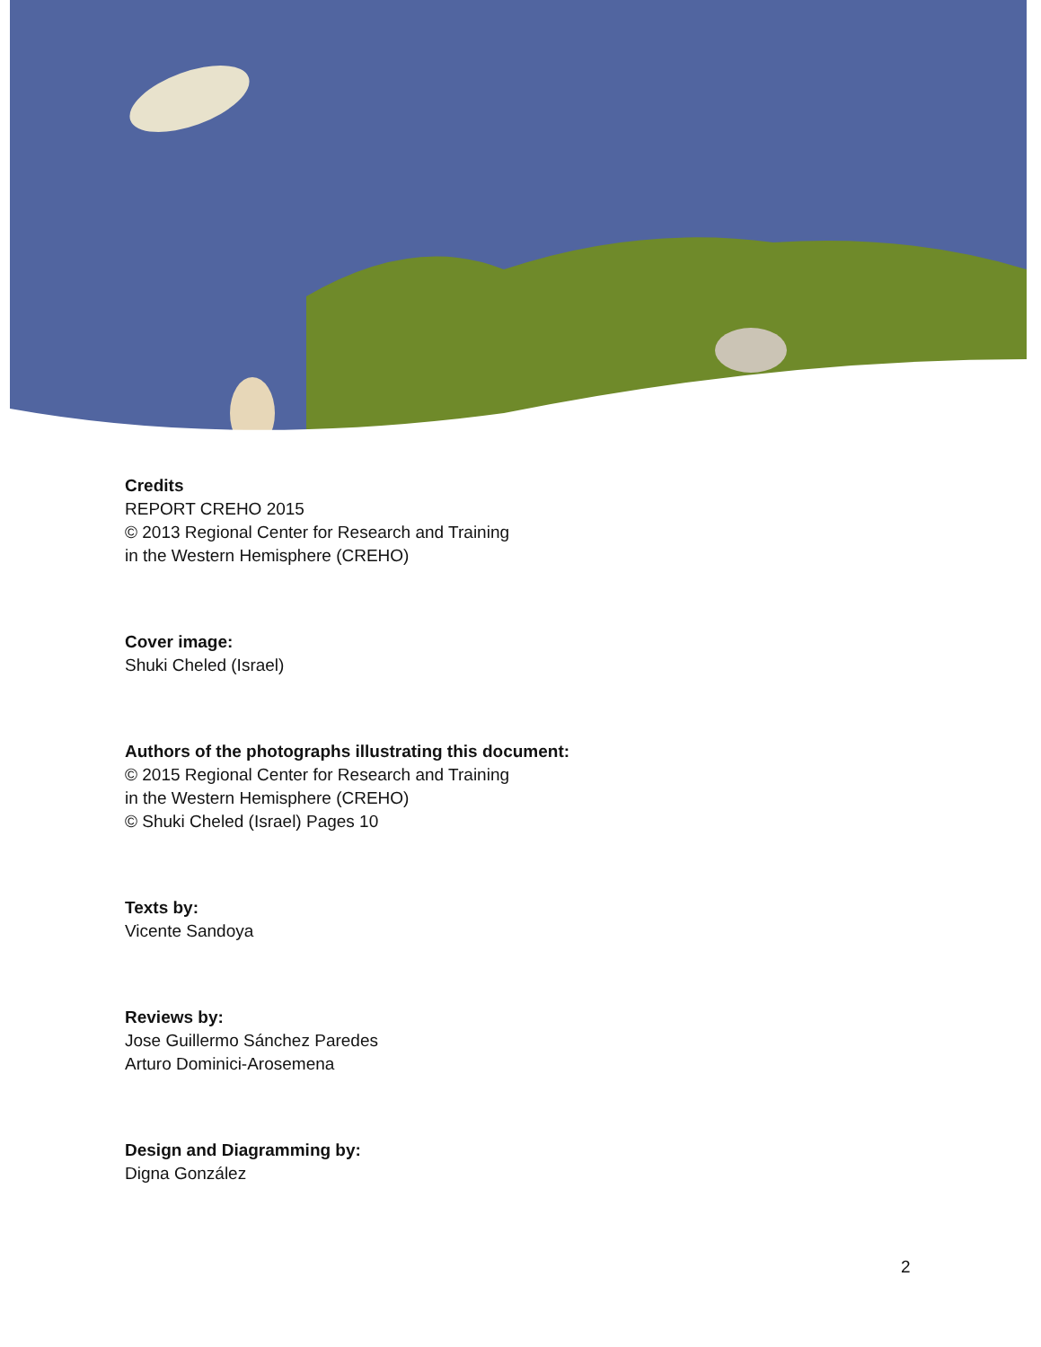Credits
REPORT CREHO 2015
© 2013 Regional Center for Research and Training
in the Western Hemisphere (CREHO)
Cover image:
Shuki Cheled (Israel)
Authors of the photographs illustrating this document:
© 2015 Regional Center for Research and Training
in the Western Hemisphere (CREHO)
© Shuki Cheled (Israel) Pages 10
Texts by:
Vicente Sandoya
Reviews by:
Jose Guillermo Sánchez Paredes
Arturo Dominici-Arosemena
Design and Diagramming by:
Digna González
2